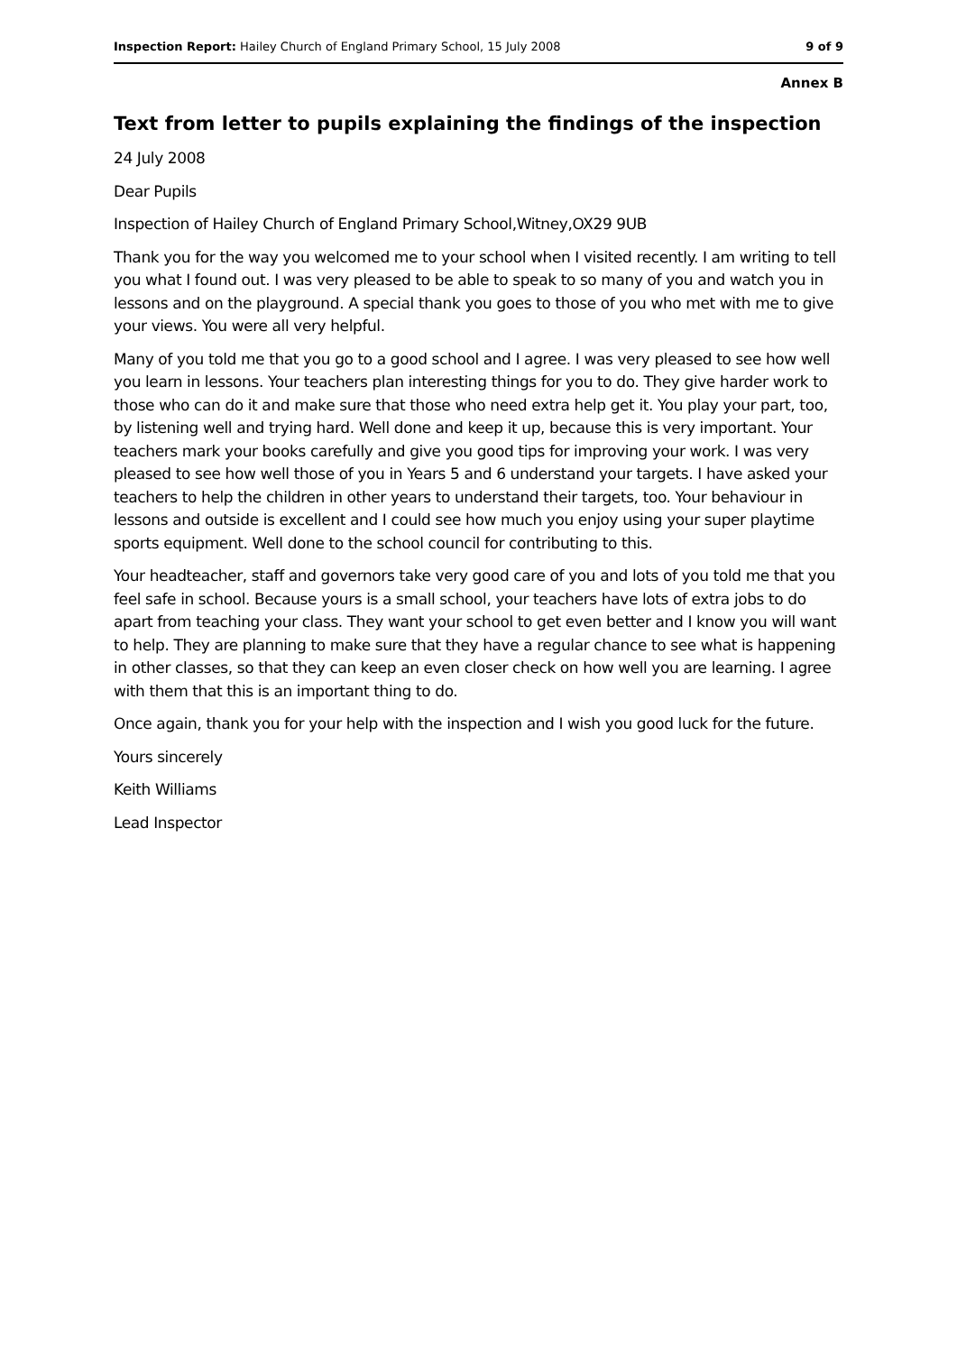Inspection Report: Hailey Church of England Primary School, 15 July 2008 9 of 9
Annex B
Text from letter to pupils explaining the findings of the inspection
24 July 2008
Dear Pupils
Inspection of Hailey Church of England Primary School,Witney,OX29 9UB
Thank you for the way you welcomed me to your school when I visited recently. I am writing to tell you what I found out. I was very pleased to be able to speak to so many of you and watch you in lessons and on the playground. A special thank you goes to those of you who met with me to give your views. You were all very helpful.
Many of you told me that you go to a good school and I agree. I was very pleased to see how well you learn in lessons. Your teachers plan interesting things for you to do. They give harder work to those who can do it and make sure that those who need extra help get it. You play your part, too, by listening well and trying hard. Well done and keep it up, because this is very important. Your teachers mark your books carefully and give you good tips for improving your work. I was very pleased to see how well those of you in Years 5 and 6 understand your targets. I have asked your teachers to help the children in other years to understand their targets, too. Your behaviour in lessons and outside is excellent and I could see how much you enjoy using your super playtime sports equipment. Well done to the school council for contributing to this.
Your headteacher, staff and governors take very good care of you and lots of you told me that you feel safe in school. Because yours is a small school, your teachers have lots of extra jobs to do apart from teaching your class. They want your school to get even better and I know you will want to help. They are planning to make sure that they have a regular chance to see what is happening in other classes, so that they can keep an even closer check on how well you are learning. I agree with them that this is an important thing to do.
Once again, thank you for your help with the inspection and I wish you good luck for the future.
Yours sincerely
Keith Williams
Lead Inspector